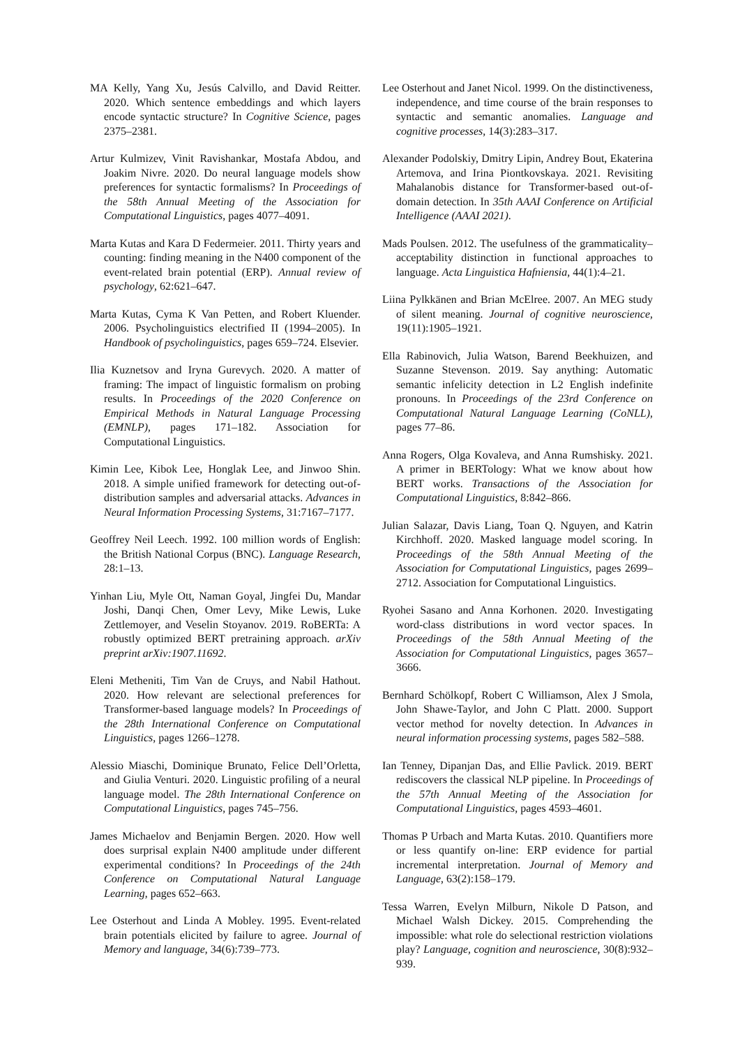MA Kelly, Yang Xu, Jesús Calvillo, and David Reitter. 2020. Which sentence embeddings and which layers encode syntactic structure? In Cognitive Science, pages 2375–2381.
Artur Kulmizev, Vinit Ravishankar, Mostafa Abdou, and Joakim Nivre. 2020. Do neural language models show preferences for syntactic formalisms? In Proceedings of the 58th Annual Meeting of the Association for Computational Linguistics, pages 4077–4091.
Marta Kutas and Kara D Federmeier. 2011. Thirty years and counting: finding meaning in the N400 component of the event-related brain potential (ERP). Annual review of psychology, 62:621–647.
Marta Kutas, Cyma K Van Petten, and Robert Kluender. 2006. Psycholinguistics electrified II (1994–2005). In Handbook of psycholinguistics, pages 659–724. Elsevier.
Ilia Kuznetsov and Iryna Gurevych. 2020. A matter of framing: The impact of linguistic formalism on probing results. In Proceedings of the 2020 Conference on Empirical Methods in Natural Language Processing (EMNLP), pages 171–182. Association for Computational Linguistics.
Kimin Lee, Kibok Lee, Honglak Lee, and Jinwoo Shin. 2018. A simple unified framework for detecting out-of-distribution samples and adversarial attacks. Advances in Neural Information Processing Systems, 31:7167–7177.
Geoffrey Neil Leech. 1992. 100 million words of English: the British National Corpus (BNC). Language Research, 28:1–13.
Yinhan Liu, Myle Ott, Naman Goyal, Jingfei Du, Mandar Joshi, Danqi Chen, Omer Levy, Mike Lewis, Luke Zettlemoyer, and Veselin Stoyanov. 2019. RoBERTa: A robustly optimized BERT pretraining approach. arXiv preprint arXiv:1907.11692.
Eleni Metheniti, Tim Van de Cruys, and Nabil Hathout. 2020. How relevant are selectional preferences for Transformer-based language models? In Proceedings of the 28th International Conference on Computational Linguistics, pages 1266–1278.
Alessio Miaschi, Dominique Brunato, Felice Dell’Orletta, and Giulia Venturi. 2020. Linguistic profiling of a neural language model. The 28th International Conference on Computational Linguistics, pages 745–756.
James Michaelov and Benjamin Bergen. 2020. How well does surprisal explain N400 amplitude under different experimental conditions? In Proceedings of the 24th Conference on Computational Natural Language Learning, pages 652–663.
Lee Osterhout and Linda A Mobley. 1995. Event-related brain potentials elicited by failure to agree. Journal of Memory and language, 34(6):739–773.
Lee Osterhout and Janet Nicol. 1999. On the distinctiveness, independence, and time course of the brain responses to syntactic and semantic anomalies. Language and cognitive processes, 14(3):283–317.
Alexander Podolskiy, Dmitry Lipin, Andrey Bout, Ekaterina Artemova, and Irina Piontkovskaya. 2021. Revisiting Mahalanobis distance for Transformer-based out-of-domain detection. In 35th AAAI Conference on Artificial Intelligence (AAAI 2021).
Mads Poulsen. 2012. The usefulness of the grammaticality–acceptability distinction in functional approaches to language. Acta Linguistica Hafniensia, 44(1):4–21.
Liina Pylkkänen and Brian McElree. 2007. An MEG study of silent meaning. Journal of cognitive neuroscience, 19(11):1905–1921.
Ella Rabinovich, Julia Watson, Barend Beekhuizen, and Suzanne Stevenson. 2019. Say anything: Automatic semantic infelicity detection in L2 English indefinite pronouns. In Proceedings of the 23rd Conference on Computational Natural Language Learning (CoNLL), pages 77–86.
Anna Rogers, Olga Kovaleva, and Anna Rumshisky. 2021. A primer in BERTology: What we know about how BERT works. Transactions of the Association for Computational Linguistics, 8:842–866.
Julian Salazar, Davis Liang, Toan Q. Nguyen, and Katrin Kirchhoff. 2020. Masked language model scoring. In Proceedings of the 58th Annual Meeting of the Association for Computational Linguistics, pages 2699–2712. Association for Computational Linguistics.
Ryohei Sasano and Anna Korhonen. 2020. Investigating word-class distributions in word vector spaces. In Proceedings of the 58th Annual Meeting of the Association for Computational Linguistics, pages 3657–3666.
Bernhard Schölkopf, Robert C Williamson, Alex J Smola, John Shawe-Taylor, and John C Platt. 2000. Support vector method for novelty detection. In Advances in neural information processing systems, pages 582–588.
Ian Tenney, Dipanjan Das, and Ellie Pavlick. 2019. BERT rediscovers the classical NLP pipeline. In Proceedings of the 57th Annual Meeting of the Association for Computational Linguistics, pages 4593–4601.
Thomas P Urbach and Marta Kutas. 2010. Quantifiers more or less quantify on-line: ERP evidence for partial incremental interpretation. Journal of Memory and Language, 63(2):158–179.
Tessa Warren, Evelyn Milburn, Nikole D Patson, and Michael Walsh Dickey. 2015. Comprehending the impossible: what role do selectional restriction violations play? Language, cognition and neuroscience, 30(8):932–939.